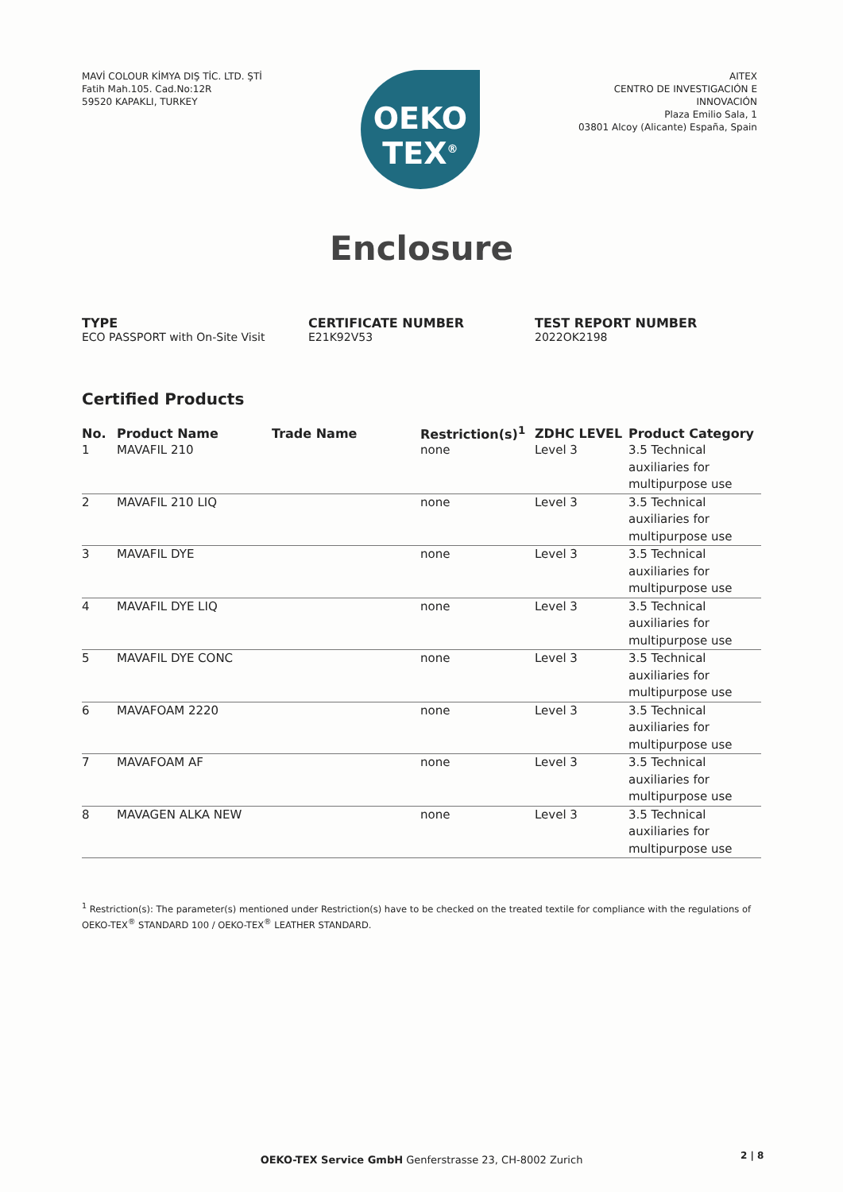MAVİ COLOUR KİMYA DIŞ TİC. LTD. ŞTİ
Fatih Mah.105. Cad.No:12R
59520 KAPAKLI, TURKEY
OEKO
TEX<sup>®</sup>
AITEX
CENTRO DE INVESTIGACIÓN E
INNOVACIÓN
Plaza Emilio Sala, 1
03801 Alcoy (Alicante) España, Spain
Enclosure
TYPE
ECO PASSPORT with On-Site Visit
CERTIFICATE NUMBER
E21K92V53
TEST REPORT NUMBER
2022OK2198
Certified Products
| No. | Product Name | Trade Name | Restriction(s)<sup>1</sup> | ZDHC LEVEL | Product Category |
| --- | --- | --- | --- | --- | --- |
| 1 | MAVAFIL 210 | | none | Level 3 | 3.5 Technical auxiliaries for multipurpose use |
| 2 | MAVAFIL 210 LIQ | | none | Level 3 | 3.5 Technical auxiliaries for multipurpose use |
| 3 | MAVAFIL DYE | | none | Level 3 | 3.5 Technical auxiliaries for multipurpose use |
| 4 | MAVAFIL DYE LIQ | | none | Level 3 | 3.5 Technical auxiliaries for multipurpose use |
| 5 | MAVAFIL DYE CONC | | none | Level 3 | 3.5 Technical auxiliaries for multipurpose use |
| 6 | MAVAFOAM 2220 | | none | Level 3 | 3.5 Technical auxiliaries for multipurpose use |
| 7 | MAVAFOAM AF | | none | Level 3 | 3.5 Technical auxiliaries for multipurpose use |
| 8 | MAVAGEN ALKA NEW | | none | Level 3 | 3.5 Technical auxiliaries for multipurpose use |
<sup>1</sup> Restriction(s): The parameter(s) mentioned under Restriction(s) have to be checked on the treated textile for compliance with the regulations of OEKO-TEX<sup>®</sup> STANDARD 100 / OEKO-TEX<sup>®</sup> LEATHER STANDARD.
OEKO-TEX Service GmbH Genferstrasse 23, CH-8002 Zurich 2 | 8